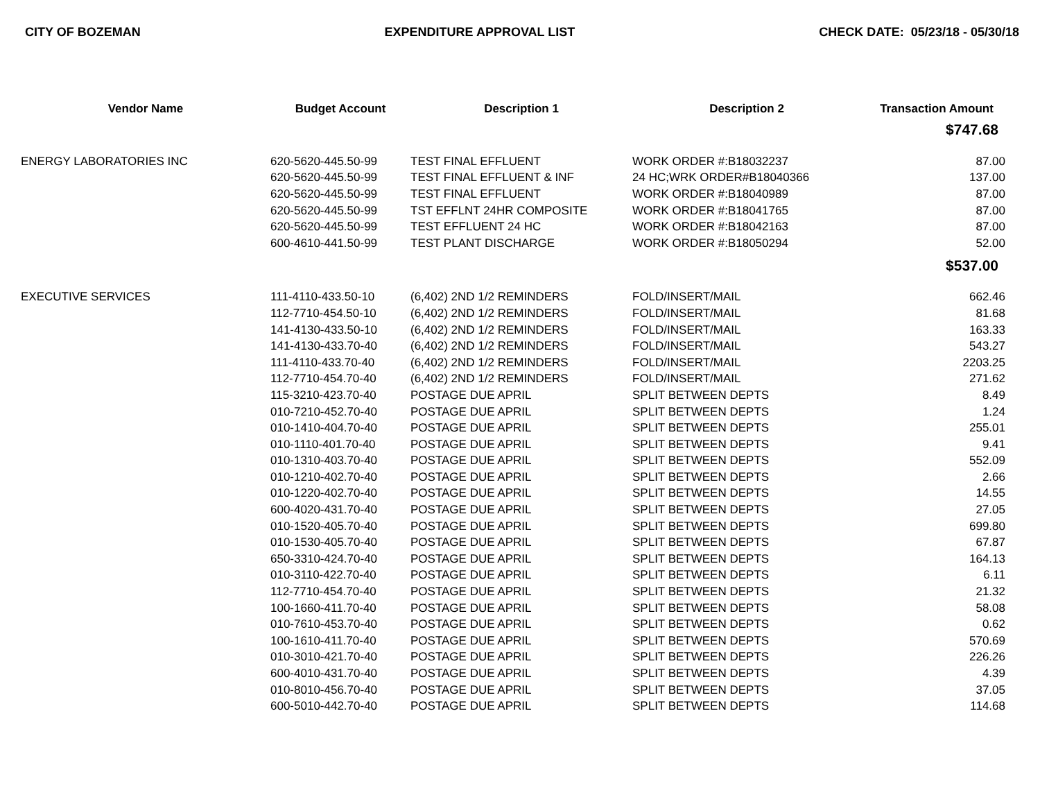CITY OF BOZEMAN EXPENDITURE APPROVAL LIST CHECK DATE: 05/23/18 - 05/30/18
| Vendor Name | Budget Account | Description 1 | Description 2 | Transaction Amount |
| --- | --- | --- | --- | --- |
| | | | | $747.68 |
| ENERGY LABORATORIES INC | 620-5620-445.50-99 | TEST FINAL EFFLUENT | WORK ORDER #:B18032237 | 87.00 |
| | 620-5620-445.50-99 | TEST FINAL EFFLUENT & INF | 24 HC;WRK ORDER#B18040366 | 137.00 |
| | 620-5620-445.50-99 | TEST FINAL EFFLUENT | WORK ORDER #:B18040989 | 87.00 |
| | 620-5620-445.50-99 | TST EFFLNT 24HR COMPOSITE | WORK ORDER #:B18041765 | 87.00 |
| | 620-5620-445.50-99 | TEST EFFLUENT 24 HC | WORK ORDER #:B18042163 | 87.00 |
| | 600-4610-441.50-99 | TEST PLANT DISCHARGE | WORK ORDER #:B18050294 | 52.00 |
| | | | | $537.00 |
| EXECUTIVE SERVICES | 111-4110-433.50-10 | (6,402) 2ND 1/2 REMINDERS | FOLD/INSERT/MAIL | 662.46 |
| | 112-7710-454.50-10 | (6,402) 2ND 1/2 REMINDERS | FOLD/INSERT/MAIL | 81.68 |
| | 141-4130-433.50-10 | (6,402) 2ND 1/2 REMINDERS | FOLD/INSERT/MAIL | 163.33 |
| | 141-4130-433.70-40 | (6,402) 2ND 1/2 REMINDERS | FOLD/INSERT/MAIL | 543.27 |
| | 111-4110-433.70-40 | (6,402) 2ND 1/2 REMINDERS | FOLD/INSERT/MAIL | 2203.25 |
| | 112-7710-454.70-40 | (6,402) 2ND 1/2 REMINDERS | FOLD/INSERT/MAIL | 271.62 |
| | 115-3210-423.70-40 | POSTAGE DUE APRIL | SPLIT BETWEEN DEPTS | 8.49 |
| | 010-7210-452.70-40 | POSTAGE DUE APRIL | SPLIT BETWEEN DEPTS | 1.24 |
| | 010-1410-404.70-40 | POSTAGE DUE APRIL | SPLIT BETWEEN DEPTS | 255.01 |
| | 010-1110-401.70-40 | POSTAGE DUE APRIL | SPLIT BETWEEN DEPTS | 9.41 |
| | 010-1310-403.70-40 | POSTAGE DUE APRIL | SPLIT BETWEEN DEPTS | 552.09 |
| | 010-1210-402.70-40 | POSTAGE DUE APRIL | SPLIT BETWEEN DEPTS | 2.66 |
| | 010-1220-402.70-40 | POSTAGE DUE APRIL | SPLIT BETWEEN DEPTS | 14.55 |
| | 600-4020-431.70-40 | POSTAGE DUE APRIL | SPLIT BETWEEN DEPTS | 27.05 |
| | 010-1520-405.70-40 | POSTAGE DUE APRIL | SPLIT BETWEEN DEPTS | 699.80 |
| | 010-1530-405.70-40 | POSTAGE DUE APRIL | SPLIT BETWEEN DEPTS | 67.87 |
| | 650-3310-424.70-40 | POSTAGE DUE APRIL | SPLIT BETWEEN DEPTS | 164.13 |
| | 010-3110-422.70-40 | POSTAGE DUE APRIL | SPLIT BETWEEN DEPTS | 6.11 |
| | 112-7710-454.70-40 | POSTAGE DUE APRIL | SPLIT BETWEEN DEPTS | 21.32 |
| | 100-1660-411.70-40 | POSTAGE DUE APRIL | SPLIT BETWEEN DEPTS | 58.08 |
| | 010-7610-453.70-40 | POSTAGE DUE APRIL | SPLIT BETWEEN DEPTS | 0.62 |
| | 100-1610-411.70-40 | POSTAGE DUE APRIL | SPLIT BETWEEN DEPTS | 570.69 |
| | 010-3010-421.70-40 | POSTAGE DUE APRIL | SPLIT BETWEEN DEPTS | 226.26 |
| | 600-4010-431.70-40 | POSTAGE DUE APRIL | SPLIT BETWEEN DEPTS | 4.39 |
| | 010-8010-456.70-40 | POSTAGE DUE APRIL | SPLIT BETWEEN DEPTS | 37.05 |
| | 600-5010-442.70-40 | POSTAGE DUE APRIL | SPLIT BETWEEN DEPTS | 114.68 |